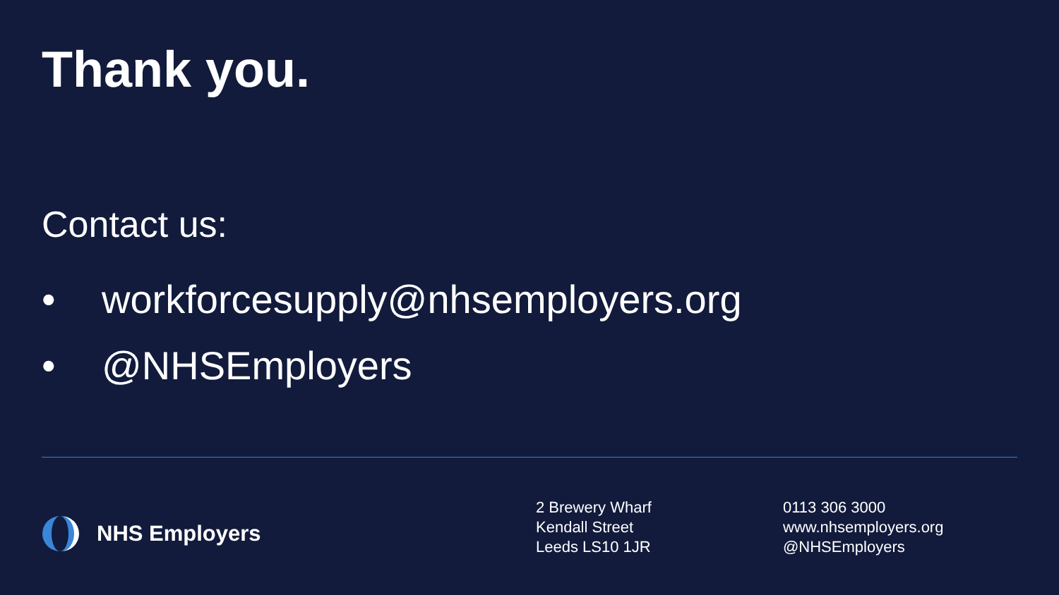Thank you.
Contact us:
• workforcesupply@nhsemployers.org
• @NHSEmployers
NHS Employers
2 Brewery Wharf
Kendall Street
Leeds LS10 1JR
0113 306 3000
www.nhsemployers.org
@NHSEmployers